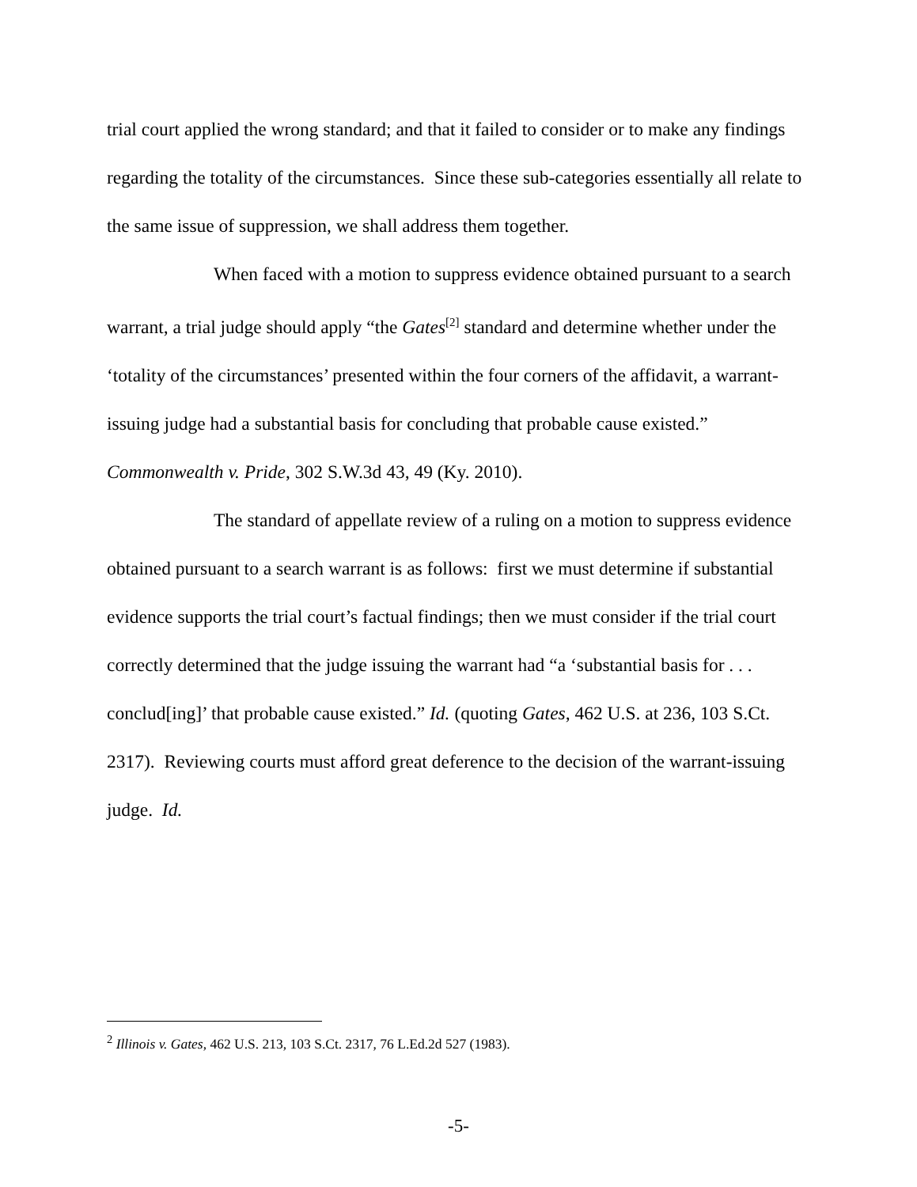trial court applied the wrong standard; and that it failed to consider or to make any findings regarding the totality of the circumstances. Since these sub-categories essentially all relate to the same issue of suppression, we shall address them together.
When faced with a motion to suppress evidence obtained pursuant to a search warrant, a trial judge should apply “the Gates<sup>[2]</sup> standard and determine whether under the ‘totality of the circumstances’ presented within the four corners of the affidavit, a warrant-issuing judge had a substantial basis for concluding that probable cause existed.” Commonwealth v. Pride, 302 S.W.3d 43, 49 (Ky. 2010).
The standard of appellate review of a ruling on a motion to suppress evidence obtained pursuant to a search warrant is as follows: first we must determine if substantial evidence supports the trial court’s factual findings; then we must consider if the trial court correctly determined that the judge issuing the warrant had “a ‘substantial basis for . . . conclud[ing]’ that probable cause existed.” Id. (quoting Gates, 462 U.S. at 236, 103 S.Ct. 2317). Reviewing courts must afford great deference to the decision of the warrant-issuing judge. Id.
<sup>2</sup> Illinois v. Gates, 462 U.S. 213, 103 S.Ct. 2317, 76 L.Ed.2d 527 (1983).
-5-